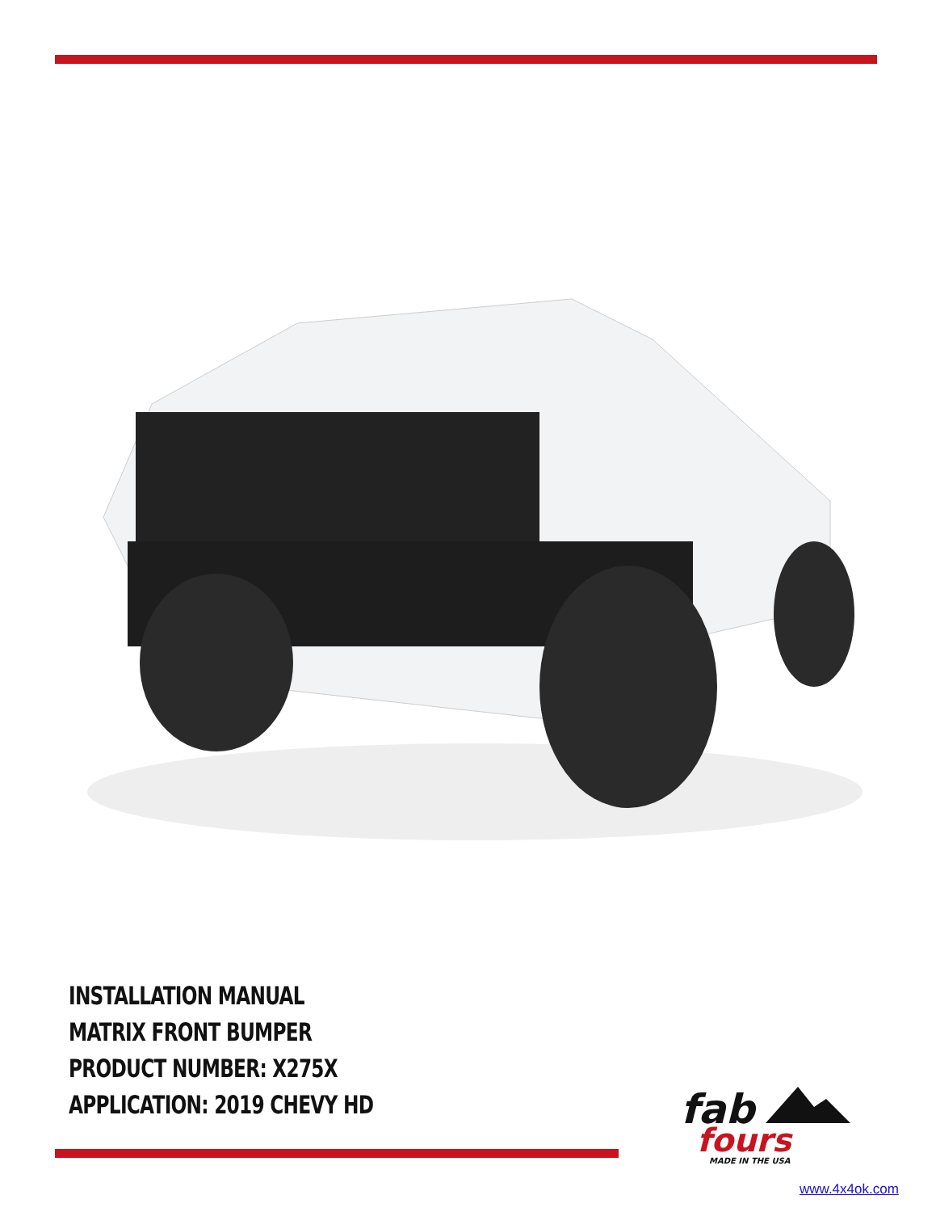INSTALLATION MANUAL
MATRIX FRONT BUMPER
PRODUCT NUMBER: X275X
APPLICATION: 2019 CHEVY HD
fab
fours
MADE IN THE USA
www.4x4ok.com